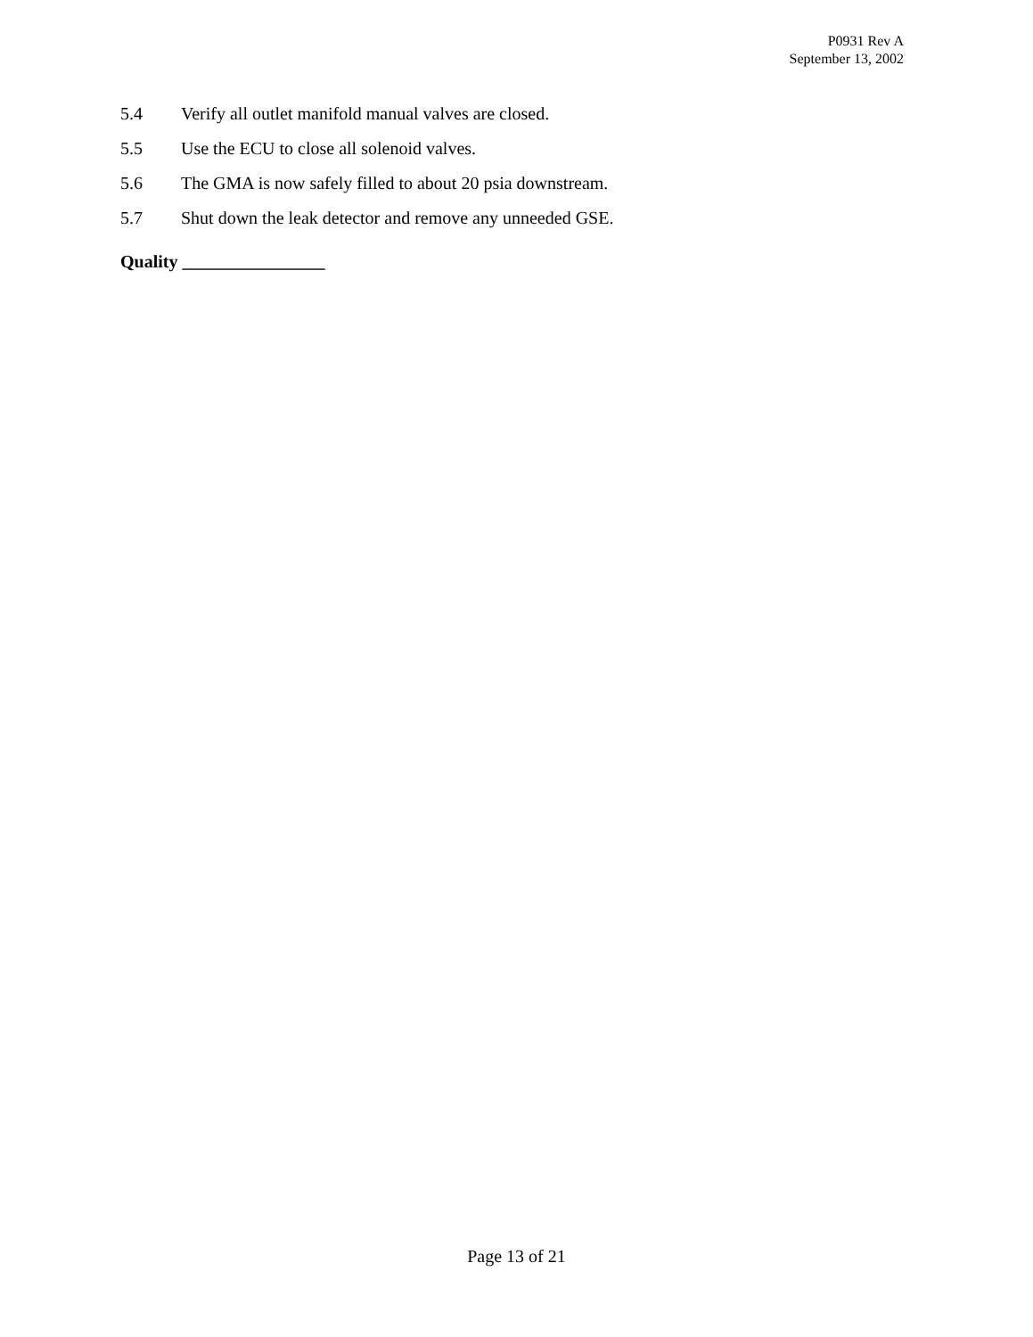P0931 Rev A
September 13, 2002
5.4 Verify all outlet manifold manual valves are closed.
5.5 Use the ECU to close all solenoid valves.
5.6 The GMA is now safely filled to about 20 psia downstream.
5.7 Shut down the leak detector and remove any unneeded GSE.
Quality ________________
Page 13 of 21